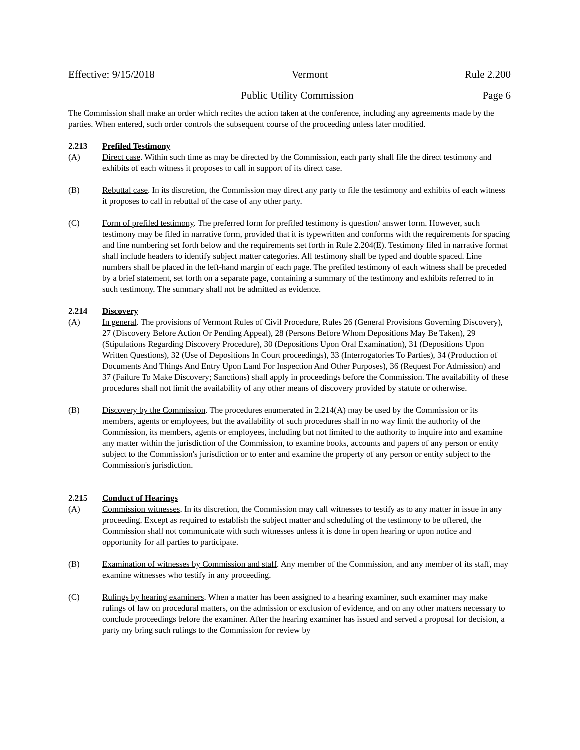Effective: 9/15/2018 Vermont Rule 2.200
Public Utility Commission Page 6
The Commission shall make an order which recites the action taken at the conference, including any agreements made by the parties. When entered, such order controls the subsequent course of the proceeding unless later modified.
2.213 Prefiled Testimony
(A) Direct case. Within such time as may be directed by the Commission, each party shall file the direct testimony and exhibits of each witness it proposes to call in support of its direct case.
(B) Rebuttal case. In its discretion, the Commission may direct any party to file the testimony and exhibits of each witness it proposes to call in rebuttal of the case of any other party.
(C) Form of prefiled testimony. The preferred form for prefiled testimony is question/ answer form. However, such testimony may be filed in narrative form, provided that it is typewritten and conforms with the requirements for spacing and line numbering set forth below and the requirements set forth in Rule 2.204(E). Testimony filed in narrative format shall include headers to identify subject matter categories. All testimony shall be typed and double spaced. Line numbers shall be placed in the left-hand margin of each page. The prefiled testimony of each witness shall be preceded by a brief statement, set forth on a separate page, containing a summary of the testimony and exhibits referred to in such testimony. The summary shall not be admitted as evidence.
2.214 Discovery
(A) In general. The provisions of Vermont Rules of Civil Procedure, Rules 26 (General Provisions Governing Discovery), 27 (Discovery Before Action Or Pending Appeal), 28 (Persons Before Whom Depositions May Be Taken), 29 (Stipulations Regarding Discovery Procedure), 30 (Depositions Upon Oral Examination), 31 (Depositions Upon Written Questions), 32 (Use of Depositions In Court proceedings), 33 (Interrogatories To Parties), 34 (Production of Documents And Things And Entry Upon Land For Inspection And Other Purposes), 36 (Request For Admission) and 37 (Failure To Make Discovery; Sanctions) shall apply in proceedings before the Commission. The availability of these procedures shall not limit the availability of any other means of discovery provided by statute or otherwise.
(B) Discovery by the Commission. The procedures enumerated in 2.214(A) may be used by the Commission or its members, agents or employees, but the availability of such procedures shall in no way limit the authority of the Commission, its members, agents or employees, including but not limited to the authority to inquire into and examine any matter within the jurisdiction of the Commission, to examine books, accounts and papers of any person or entity subject to the Commission's jurisdiction or to enter and examine the property of any person or entity subject to the Commission's jurisdiction.
2.215 Conduct of Hearings
(A) Commission witnesses. In its discretion, the Commission may call witnesses to testify as to any matter in issue in any proceeding. Except as required to establish the subject matter and scheduling of the testimony to be offered, the Commission shall not communicate with such witnesses unless it is done in open hearing or upon notice and opportunity for all parties to participate.
(B) Examination of witnesses by Commission and staff. Any member of the Commission, and any member of its staff, may examine witnesses who testify in any proceeding.
(C) Rulings by hearing examiners. When a matter has been assigned to a hearing examiner, such examiner may make rulings of law on procedural matters, on the admission or exclusion of evidence, and on any other matters necessary to conclude proceedings before the examiner. After the hearing examiner has issued and served a proposal for decision, a party my bring such rulings to the Commission for review by